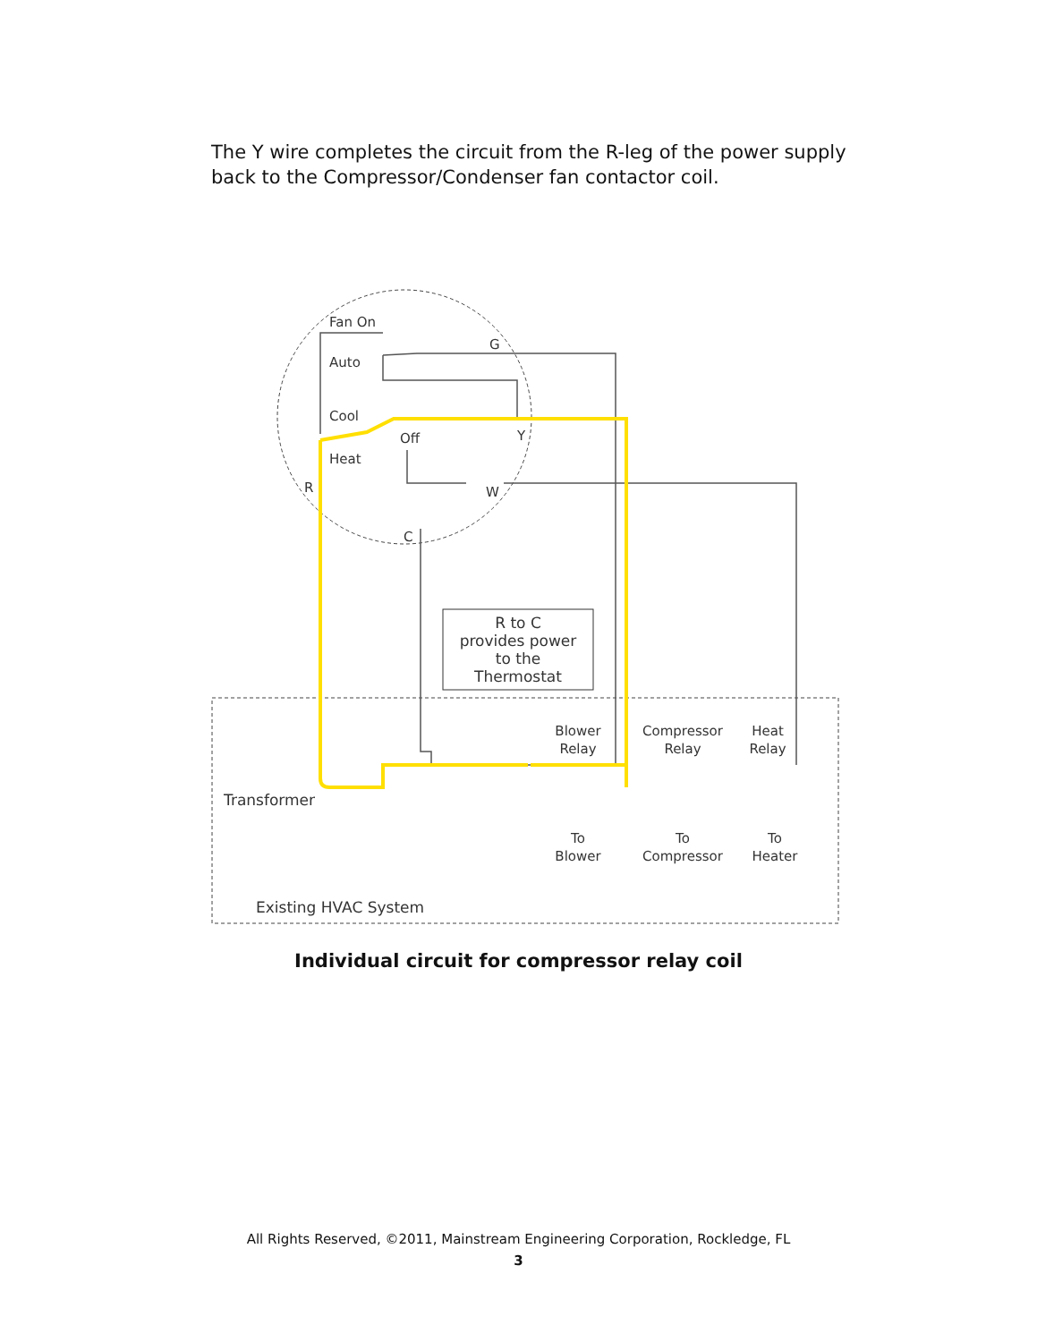The Y wire completes the circuit from the R-leg of the power supply back to the Compressor/Condenser fan contactor coil.
Fan On
Auto
Cool
Off
Heat
R
G
Y
W
C
R to C
provides power
to the
Thermostat
Blower
Relay
Compressor
Relay
Heat
Relay
Transformer
To
Blower
To
Compressor
To
Heater
Existing HVAC System
Individual circuit for compressor relay coil
All Rights Reserved, ©2011, Mainstream Engineering Corporation, Rockledge, FL
3